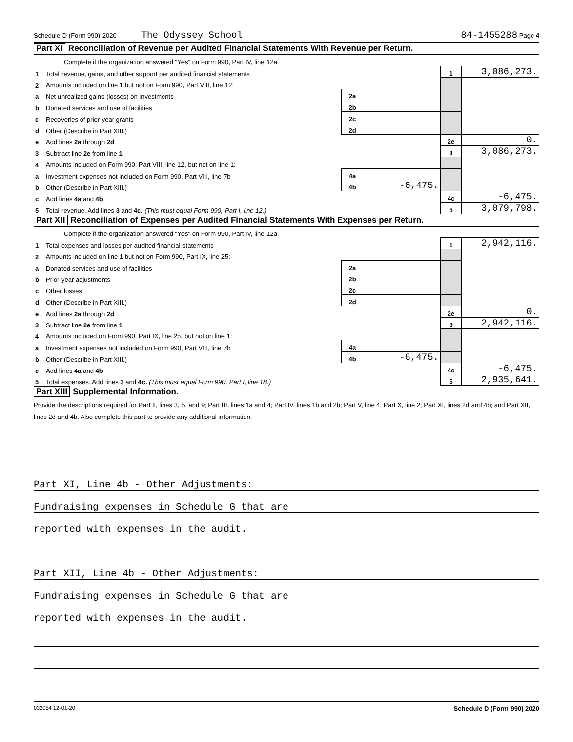Schedule D (Form 990) 2020 The Odyssey School 84-1455288 Page 4
Part XI Reconciliation of Revenue per Audited Financial Statements With Revenue per Return.
| | Complete if the organization answered "Yes" on Form 990, Part IV, line 12a. | | | | |
| 1 | Total revenue, gains, and other support per audited financial statements | | | 1 | 3,086,273. |
| 2 | Amounts included on line 1 but not on Form 990, Part VIII, line 12: | | | | |
| a | Net unrealized gains (losses) on investments | 2a | | | |
| b | Donated services and use of facilities | 2b | | | |
| c | Recoveries of prior year grants | 2c | | | |
| d | Other (Describe in Part XIII.) | 2d | | | |
| e | Add lines 2a through 2d | | | 2e | 0. |
| 3 | Subtract line 2e from line 1 | | | 3 | 3,086,273. |
| 4 | Amounts included on Form 990, Part VIII, line 12, but not on line 1: | | | | |
| a | Investment expenses not included on Form 990, Part VIII, line 7b | 4a | | | |
| b | Other (Describe in Part XIII.) | 4b | -6,475. | | |
| c | Add lines 4a and 4b | | | 4c | -6,475. |
| 5 | Total revenue. Add lines 3 and 4c. (This must equal Form 990, Part I, line 12.) | | | 5 | 3,079,798. |
Part XII Reconciliation of Expenses per Audited Financial Statements With Expenses per Return.
| | Complete if the organization answered "Yes" on Form 990, Part IV, line 12a. | | | | |
| 1 | Total expenses and losses per audited financial statements | | | 1 | 2,942,116. |
| 2 | Amounts included on line 1 but not on Form 990, Part IX, line 25: | | | | |
| a | Donated services and use of facilities | 2a | | | |
| b | Prior year adjustments | 2b | | | |
| c | Other losses | 2c | | | |
| d | Other (Describe in Part XIII.) | 2d | | | |
| e | Add lines 2a through 2d | | | 2e | 0. |
| 3 | Subtract line 2e from line 1 | | | 3 | 2,942,116. |
| 4 | Amounts included on Form 990, Part IX, line 25, but not on line 1: | | | | |
| a | Investment expenses not included on Form 990, Part VIII, line 7b | 4a | | | |
| b | Other (Describe in Part XIII.) | 4b | -6,475. | | |
| c | Add lines 4a and 4b | | | 4c | -6,475. |
| 5 | Total expenses. Add lines 3 and 4c. (This must equal Form 990, Part I, line 18.) | | | 5 | 2,935,641. |
Part XIII Supplemental Information.
Provide the descriptions required for Part II, lines 3, 5, and 9; Part III, lines 1a and 4; Part IV, lines 1b and 2b; Part V, line 4; Part X, line 2; Part XI, lines 2d and 4b; and Part XII, lines 2d and 4b. Also complete this part to provide any additional information.
Part XI, Line 4b - Other Adjustments:
Fundraising expenses in Schedule G that are
reported with expenses in the audit.
Part XII, Line 4b - Other Adjustments:
Fundraising expenses in Schedule G that are
reported with expenses in the audit.
032054 12-01-20 Schedule D (Form 990) 2020